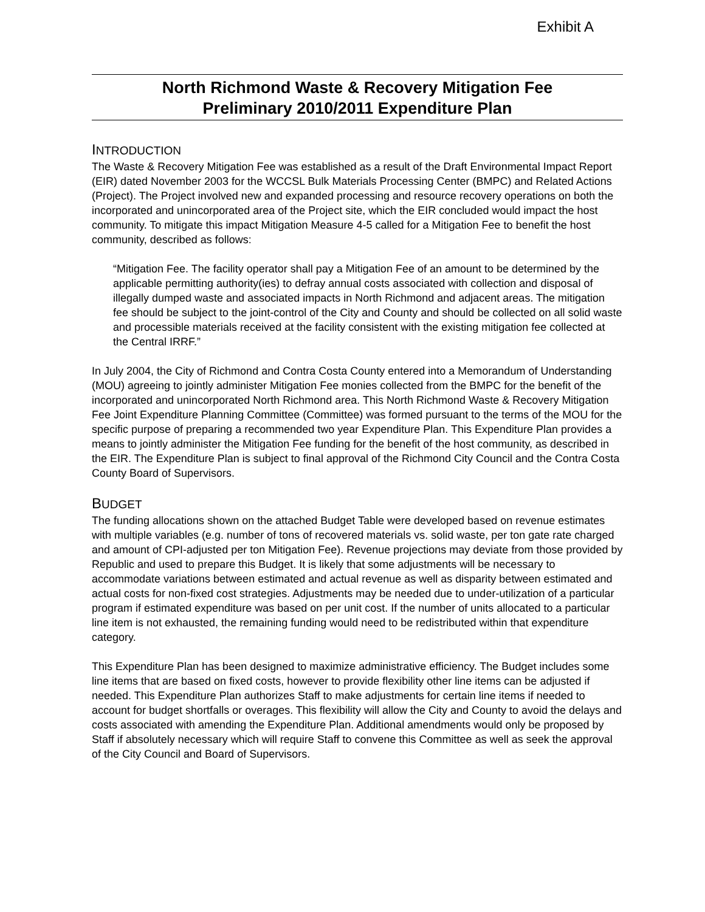Exhibit A
North Richmond Waste & Recovery Mitigation Fee
Preliminary 2010/2011 Expenditure Plan
INTRODUCTION
The Waste & Recovery Mitigation Fee was established as a result of the Draft Environmental Impact Report (EIR) dated November 2003 for the WCCSL Bulk Materials Processing Center (BMPC) and Related Actions (Project). The Project involved new and expanded processing and resource recovery operations on both the incorporated and unincorporated area of the Project site, which the EIR concluded would impact the host community. To mitigate this impact Mitigation Measure 4-5 called for a Mitigation Fee to benefit the host community, described as follows:
“Mitigation Fee. The facility operator shall pay a Mitigation Fee of an amount to be determined by the applicable permitting authority(ies) to defray annual costs associated with collection and disposal of illegally dumped waste and associated impacts in North Richmond and adjacent areas. The mitigation fee should be subject to the joint-control of the City and County and should be collected on all solid waste and processible materials received at the facility consistent with the existing mitigation fee collected at the Central IRRF.”
In July 2004, the City of Richmond and Contra Costa County entered into a Memorandum of Understanding (MOU) agreeing to jointly administer Mitigation Fee monies collected from the BMPC for the benefit of the incorporated and unincorporated North Richmond area. This North Richmond Waste & Recovery Mitigation Fee Joint Expenditure Planning Committee (Committee) was formed pursuant to the terms of the MOU for the specific purpose of preparing a recommended two year Expenditure Plan. This Expenditure Plan provides a means to jointly administer the Mitigation Fee funding for the benefit of the host community, as described in the EIR. The Expenditure Plan is subject to final approval of the Richmond City Council and the Contra Costa County Board of Supervisors.
BUDGET
The funding allocations shown on the attached Budget Table were developed based on revenue estimates with multiple variables (e.g. number of tons of recovered materials vs. solid waste, per ton gate rate charged and amount of CPI-adjusted per ton Mitigation Fee). Revenue projections may deviate from those provided by Republic and used to prepare this Budget. It is likely that some adjustments will be necessary to accommodate variations between estimated and actual revenue as well as disparity between estimated and actual costs for non-fixed cost strategies. Adjustments may be needed due to under-utilization of a particular program if estimated expenditure was based on per unit cost. If the number of units allocated to a particular line item is not exhausted, the remaining funding would need to be redistributed within that expenditure category.
This Expenditure Plan has been designed to maximize administrative efficiency. The Budget includes some line items that are based on fixed costs, however to provide flexibility other line items can be adjusted if needed. This Expenditure Plan authorizes Staff to make adjustments for certain line items if needed to account for budget shortfalls or overages. This flexibility will allow the City and County to avoid the delays and costs associated with amending the Expenditure Plan. Additional amendments would only be proposed by Staff if absolutely necessary which will require Staff to convene this Committee as well as seek the approval of the City Council and Board of Supervisors.